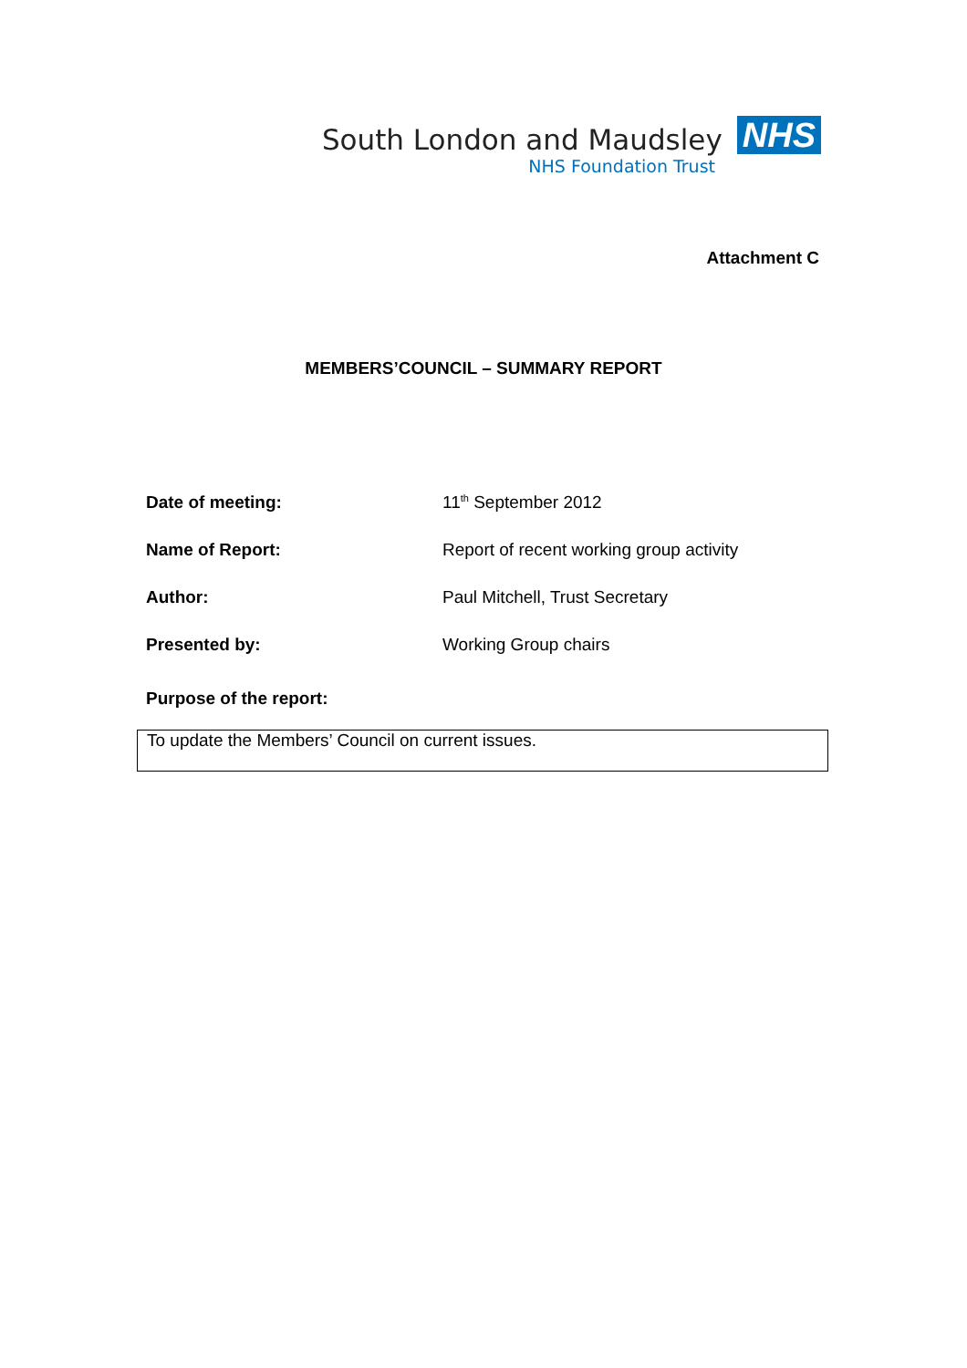South London and Maudsley NHS
NHS Foundation Trust
Attachment C
MEMBERS’COUNCIL – SUMMARY REPORT
Date of meeting: 11<sup>th</sup> September 2012
Name of Report: Report of recent working group activity
Author: Paul Mitchell, Trust Secretary
Presented by: Working Group chairs
Purpose of the report:
To update the Members’ Council on current issues.